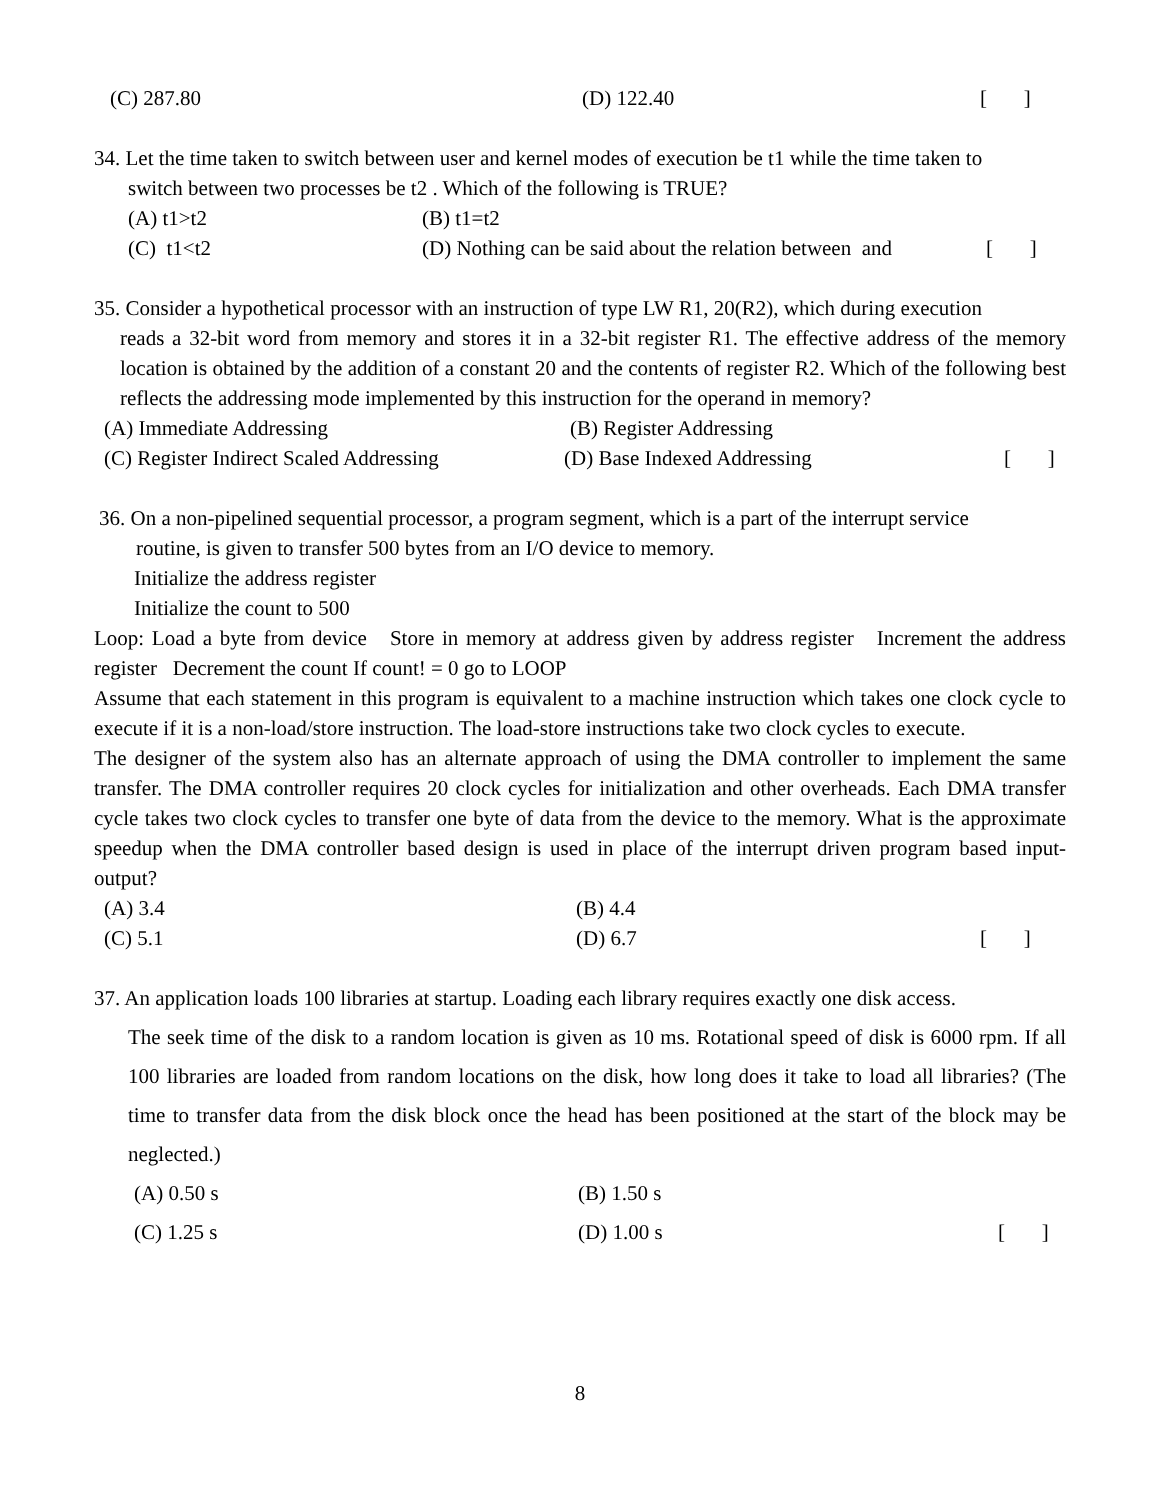(C) 287.80 (D) 122.40 [ ]
34. Let the time taken to switch between user and kernel modes of execution be t1 while the time taken to
switch between two processes be t2 . Which of the following is TRUE?
(A) t1>t2 (B) t1=t2
(C) t1<t2 (D) Nothing can be said about the relation between and [ ]
35. Consider a hypothetical processor with an instruction of type LW R1, 20(R2), which during execution
reads a 32-bit word from memory and stores it in a 32-bit register R1. The effective address of the memory location is obtained by the addition of a constant 20 and the contents of register R2. Which of the following best reflects the addressing mode implemented by this instruction for the operand in memory?
(A) Immediate Addressing (B) Register Addressing
(C) Register Indirect Scaled Addressing (D) Base Indexed Addressing [ ]
36. On a non-pipelined sequential processor, a program segment, which is a part of the interrupt service
routine, is given to transfer 500 bytes from an I/O device to memory.
Initialize the address register
Initialize the count to 500
Loop: Load a byte from device Store in memory at address given by address register Increment the address register Decrement the count If count! = 0 go to LOOP
Assume that each statement in this program is equivalent to a machine instruction which takes one clock cycle to execute if it is a non-load/store instruction. The load-store instructions take two clock cycles to execute.
The designer of the system also has an alternate approach of using the DMA controller to implement the same transfer. The DMA controller requires 20 clock cycles for initialization and other overheads. Each DMA transfer cycle takes two clock cycles to transfer one byte of data from the device to the memory. What is the approximate speedup when the DMA controller based design is used in place of the interrupt driven program based input-output?
(A) 3.4 (B) 4.4
(C) 5.1 (D) 6.7 [ ]
37. An application loads 100 libraries at startup. Loading each library requires exactly one disk access.
The seek time of the disk to a random location is given as 10 ms. Rotational speed of disk is 6000 rpm. If all 100 libraries are loaded from random locations on the disk, how long does it take to load all libraries? (The time to transfer data from the disk block once the head has been positioned at the start of the block may be neglected.)
(A) 0.50 s (B) 1.50 s
(C) 1.25 s (D) 1.00 s [ ]
8